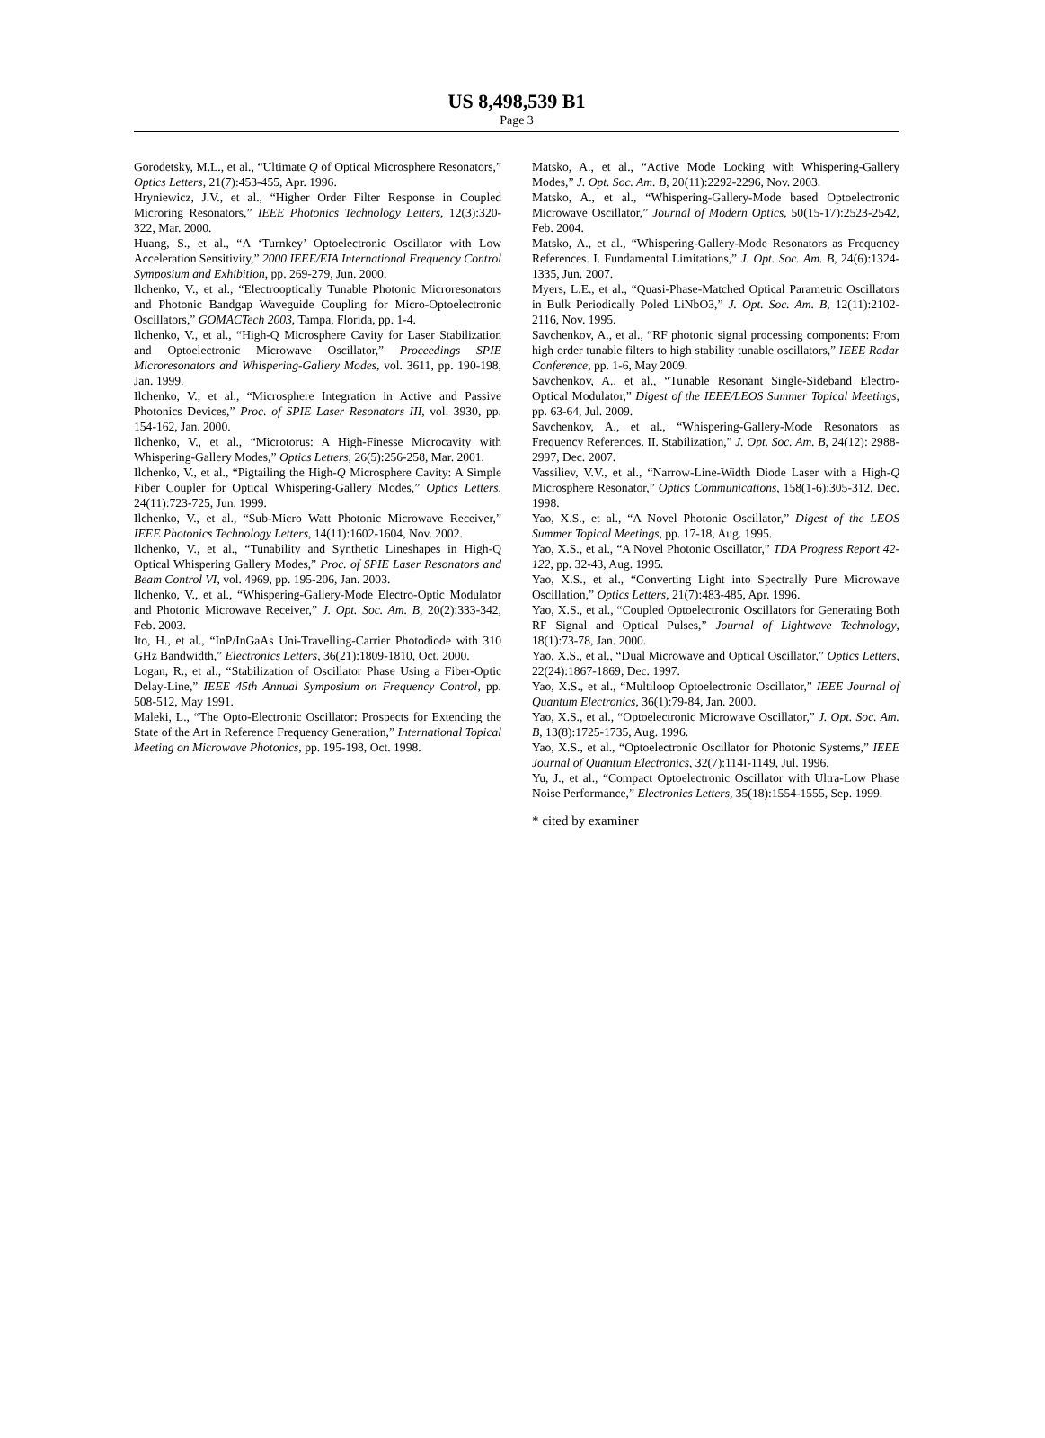US 8,498,539 B1
Page 3
Gorodetsky, M.L., et al., “Ultimate Q of Optical Microsphere Resonators,” Optics Letters, 21(7):453-455, Apr. 1996.
Hryniewicz, J.V., et al., “Higher Order Filter Response in Coupled Microring Resonators,” IEEE Photonics Technology Letters, 12(3):320-322, Mar. 2000.
Huang, S., et al., “A ‘Turnkey’ Optoelectronic Oscillator with Low Acceleration Sensitivity,” 2000 IEEE/EIA International Frequency Control Symposium and Exhibition, pp. 269-279, Jun. 2000.
Ilchenko, V., et al., “Electrooptically Tunable Photonic Microresonators and Photonic Bandgap Waveguide Coupling for Micro-Optoelectronic Oscillators,” GOMACTech 2003, Tampa, Florida, pp. 1-4.
Ilchenko, V., et al., “High-Q Microsphere Cavity for Laser Stabilization and Optoelectronic Microwave Oscillator,” Proceedings SPIE Microresonators and Whispering-Gallery Modes, vol. 3611, pp. 190-198, Jan. 1999.
Ilchenko, V., et al., “Microsphere Integration in Active and Passive Photonics Devices,” Proc. of SPIE Laser Resonators III, vol. 3930, pp. 154-162, Jan. 2000.
Ilchenko, V., et al., “Microtorus: A High-Finesse Microcavity with Whispering-Gallery Modes,” Optics Letters, 26(5):256-258, Mar. 2001.
Ilchenko, V., et al., “Pigtailing the High-Q Microsphere Cavity: A Simple Fiber Coupler for Optical Whispering-Gallery Modes,” Optics Letters, 24(11):723-725, Jun. 1999.
Ilchenko, V., et al., “Sub-Micro Watt Photonic Microwave Receiver,” IEEE Photonics Technology Letters, 14(11):1602-1604, Nov. 2002.
Ilchenko, V., et al., “Tunability and Synthetic Lineshapes in High-Q Optical Whispering Gallery Modes,” Proc. of SPIE Laser Resonators and Beam Control VI, vol. 4969, pp. 195-206, Jan. 2003.
Ilchenko, V., et al., “Whispering-Gallery-Mode Electro-Optic Modulator and Photonic Microwave Receiver,” J. Opt. Soc. Am. B, 20(2):333-342, Feb. 2003.
Ito, H., et al., “InP/InGaAs Uni-Travelling-Carrier Photodiode with 310 GHz Bandwidth,” Electronics Letters, 36(21):1809-1810, Oct. 2000.
Logan, R., et al., “Stabilization of Oscillator Phase Using a Fiber-Optic Delay-Line,” IEEE 45th Annual Symposium on Frequency Control, pp. 508-512, May 1991.
Maleki, L., “The Opto-Electronic Oscillator: Prospects for Extending the State of the Art in Reference Frequency Generation,” International Topical Meeting on Microwave Photonics, pp. 195-198, Oct. 1998.
Matsko, A., et al., “Active Mode Locking with Whispering-Gallery Modes,” J. Opt. Soc. Am. B, 20(11):2292-2296, Nov. 2003.
Matsko, A., et al., “Whispering-Gallery-Mode based Optoelectronic Microwave Oscillator,” Journal of Modern Optics, 50(15-17):2523-2542, Feb. 2004.
Matsko, A., et al., “Whispering-Gallery-Mode Resonators as Frequency References. I. Fundamental Limitations,” J. Opt. Soc. Am. B, 24(6):1324-1335, Jun. 2007.
Myers, L.E., et al., “Quasi-Phase-Matched Optical Parametric Oscillators in Bulk Periodically Poled LiNbO3,” J. Opt. Soc. Am. B, 12(11):2102-2116, Nov. 1995.
Savchenkov, A., et al., “RF photonic signal processing components: From high order tunable filters to high stability tunable oscillators,” IEEE Radar Conference, pp. 1-6, May 2009.
Savchenkov, A., et al., “Tunable Resonant Single-Sideband Electro-Optical Modulator,” Digest of the IEEE/LEOS Summer Topical Meetings, pp. 63-64, Jul. 2009.
Savchenkov, A., et al., “Whispering-Gallery-Mode Resonators as Frequency References. II. Stabilization,” J. Opt. Soc. Am. B, 24(12): 2988-2997, Dec. 2007.
Vassiliev, V.V., et al., “Narrow-Line-Width Diode Laser with a High-Q Microsphere Resonator,” Optics Communications, 158(1-6):305-312, Dec. 1998.
Yao, X.S., et al., “A Novel Photonic Oscillator,” Digest of the LEOS Summer Topical Meetings, pp. 17-18, Aug. 1995.
Yao, X.S., et al., “A Novel Photonic Oscillator,” TDA Progress Report 42-122, pp. 32-43, Aug. 1995.
Yao, X.S., et al., “Converting Light into Spectrally Pure Microwave Oscillation,” Optics Letters, 21(7):483-485, Apr. 1996.
Yao, X.S., et al., “Coupled Optoelectronic Oscillators for Generating Both RF Signal and Optical Pulses,” Journal of Lightwave Technology, 18(1):73-78, Jan. 2000.
Yao, X.S., et al., “Dual Microwave and Optical Oscillator,” Optics Letters, 22(24):1867-1869, Dec. 1997.
Yao, X.S., et al., “Multiloop Optoelectronic Oscillator,” IEEE Journal of Quantum Electronics, 36(1):79-84, Jan. 2000.
Yao, X.S., et al., “Optoelectronic Microwave Oscillator,” J. Opt. Soc. Am. B, 13(8):1725-1735, Aug. 1996.
Yao, X.S., et al., “Optoelectronic Oscillator for Photonic Systems,” IEEE Journal of Quantum Electronics, 32(7):114I-1149, Jul. 1996.
Yu, J., et al., “Compact Optoelectronic Oscillator with Ultra-Low Phase Noise Performance,” Electronics Letters, 35(18):1554-1555, Sep. 1999.
* cited by examiner